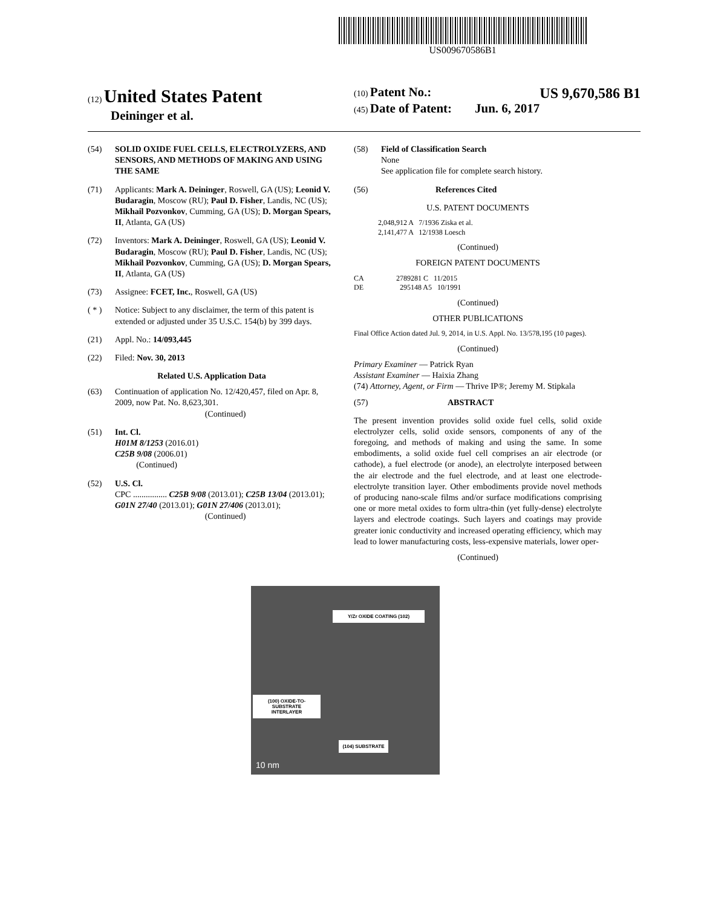US009670586B1
(12) United States Patent
Deininger et al.
(10) Patent No.: US 9,670,586 B1
(45) Date of Patent: Jun. 6, 2017
(54) SOLID OXIDE FUEL CELLS, ELECTROLYZERS, AND SENSORS, AND METHODS OF MAKING AND USING THE SAME
(71) Applicants: Mark A. Deininger, Roswell, GA (US); Leonid V. Budaragin, Moscow (RU); Paul D. Fisher, Landis, NC (US); Mikhail Pozvonkov, Cumming, GA (US); D. Morgan Spears, II, Atlanta, GA (US)
(72) Inventors: Mark A. Deininger, Roswell, GA (US); Leonid V. Budaragin, Moscow (RU); Paul D. Fisher, Landis, NC (US); Mikhail Pozvonkov, Cumming, GA (US); D. Morgan Spears, II, Atlanta, GA (US)
(73) Assignee: FCET, Inc., Roswell, GA (US)
( * ) Notice: Subject to any disclaimer, the term of this patent is extended or adjusted under 35 U.S.C. 154(b) by 399 days.
(21) Appl. No.: 14/093,445
(22) Filed: Nov. 30, 2013
Related U.S. Application Data
(63) Continuation of application No. 12/420,457, filed on Apr. 8, 2009, now Pat. No. 8,623,301.
(Continued)
(51) Int. Cl.
H01M 8/1253 (2016.01)
C25B 9/08 (2006.01)
(Continued)
(52) U.S. Cl.
CPC ................ C25B 9/08 (2013.01); C25B 13/04 (2013.01); G01N 27/40 (2013.01); G01N 27/406 (2013.01);
(Continued)
(58) Field of Classification Search
None
See application file for complete search history.
(56) References Cited
U.S. PATENT DOCUMENTS
2,048,912 A 7/1936 Ziska et al.
2,141,477 A 12/1938 Loesch
(Continued)
FOREIGN PATENT DOCUMENTS
CA 2789281 C 11/2015
DE 295148 A5 10/1991
(Continued)
OTHER PUBLICATIONS
Final Office Action dated Jul. 9, 2014, in U.S. Appl. No. 13/578,195 (10 pages).
(Continued)
Primary Examiner — Patrick Ryan
Assistant Examiner — Haixia Zhang
(74) Attorney, Agent, or Firm — Thrive IP®; Jeremy M. Stipkala
(57) ABSTRACT
The present invention provides solid oxide fuel cells, solid oxide electrolyzer cells, solid oxide sensors, components of any of the foregoing, and methods of making and using the same. In some embodiments, a solid oxide fuel cell comprises an air electrode (or cathode), a fuel electrode (or anode), an electrolyte interposed between the air electrode and the fuel electrode, and at least one electrode-electrolyte transition layer. Other embodiments provide novel methods of producing nano-scale films and/or surface modifications comprising one or more metal oxides to form ultra-thin (yet fully-dense) electrolyte layers and electrode coatings. Such layers and coatings may provide greater ionic conductivity and increased operating efficiency, which may lead to lower manufacturing costs, less-expensive materials, lower oper-
(Continued)
Y/Zr OXIDE COATING (102)
(100) OXIDE-TO-SUBSTRATE INTERLAYER
(104) SUBSTRATE
10 nm